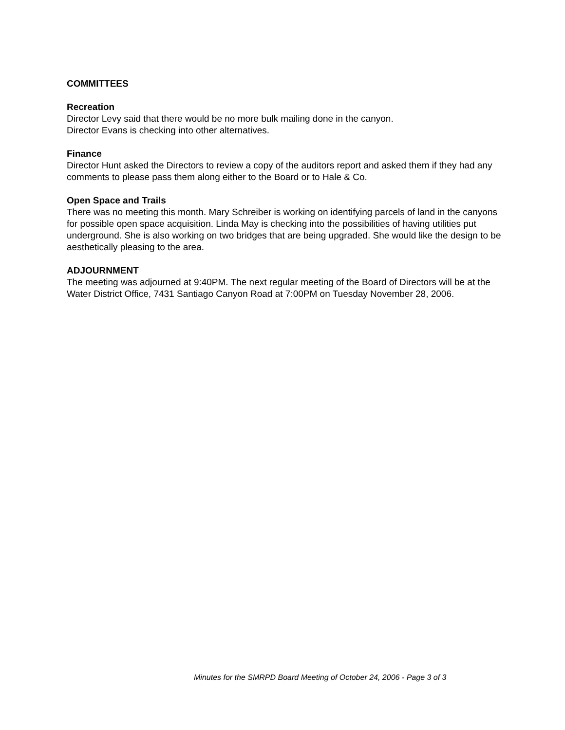COMMITTEES
Recreation
Director Levy said that there would be no more bulk mailing done in the canyon.
Director Evans is checking into other alternatives.
Finance
Director Hunt asked the Directors to review a copy of the auditors report and asked them if they had any comments to please pass them along either to the Board or to Hale & Co.
Open Space and Trails
There was no meeting this month. Mary Schreiber is working on identifying parcels of land in the canyons for possible open space acquisition. Linda May is checking into the possibilities of having utilities put underground. She is also working on two bridges that are being upgraded. She would like the design to be aesthetically pleasing to the area.
ADJOURNMENT
The meeting was adjourned at 9:40PM. The next regular meeting of the Board of Directors will be at the Water District Office, 7431 Santiago Canyon Road at 7:00PM on Tuesday November 28, 2006.
Minutes for the SMRPD Board Meeting of October 24, 2006 - Page 3 of 3